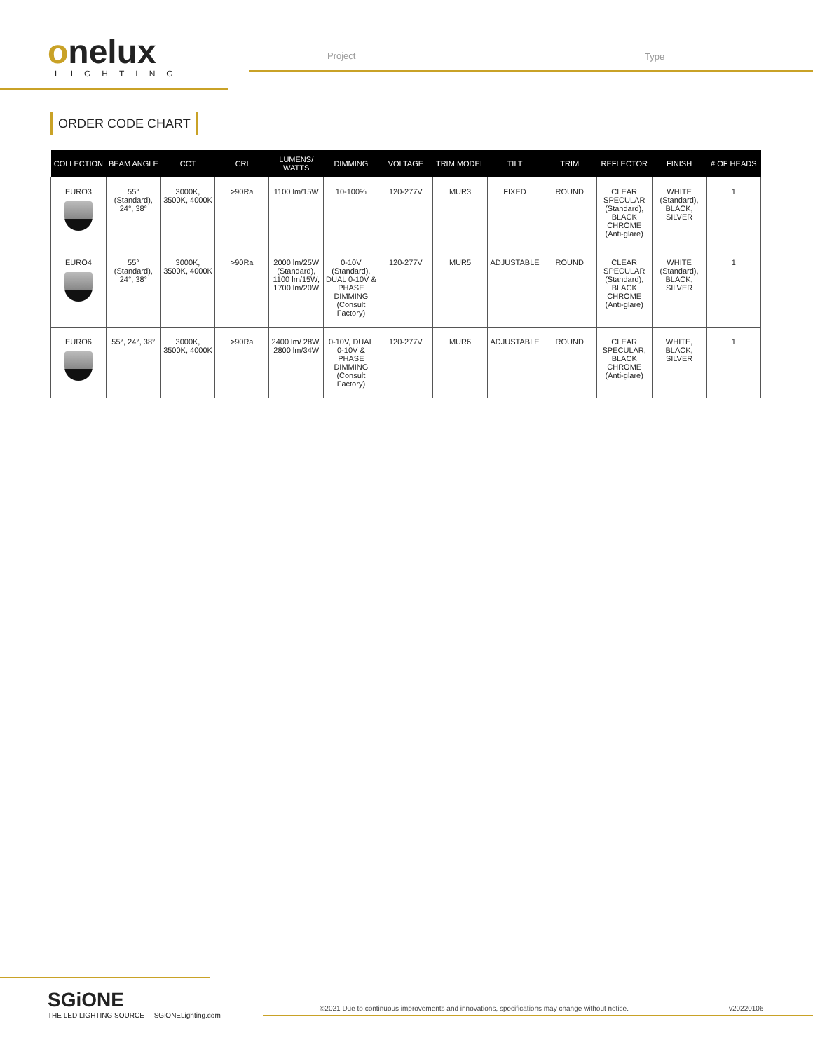onelux
LIGHTING
Project Type
ORDER CODE CHART
| COLLECTION | BEAM ANGLE | CCT | CRI | LUMENS/ WATTS | DIMMING | VOLTAGE | TRIM MODEL | TILT | TRIM | REFLECTOR | FINISH | # OF HEADS |
| --- | --- | --- | --- | --- | --- | --- | --- | --- | --- | --- | --- | --- |
| EURO3 | 55° (Standard), 24°, 38° | 3000K, 3500K, 4000K | >90Ra | 1100 lm/15W | 10-100% | 120-277V | MUR3 | FIXED | ROUND | CLEAR SPECULAR (Standard), BLACK CHROME (Anti-glare) | WHITE (Standard), BLACK, SILVER | 1 |
| EURO4 | 55° (Standard), 24°, 38° | 3000K, 3500K, 4000K | >90Ra | 2000 lm/25W (Standard), 1100 lm/15W, 1700 lm/20W | 0-10V (Standard), DUAL 0-10V & PHASE DIMMING (Consult Factory) | 120-277V | MUR5 | ADJUSTABLE | ROUND | CLEAR SPECULAR (Standard), BLACK CHROME (Anti-glare) | WHITE (Standard), BLACK, SILVER | 1 |
| EURO6 | 55°, 24°, 38° | 3000K, 3500K, 4000K | >90Ra | 2400 lm/ 28W, 2800 lm/34W | 0-10V, DUAL 0-10V & PHASE DIMMING (Consult Factory) | 120-277V | MUR6 | ADJUSTABLE | ROUND | CLEAR SPECULAR, BLACK CHROME (Anti-glare) | WHITE, BLACK, SILVER | 1 |
SGiONE
THE LED LIGHTING SOURCE SGiONELighting.com
©2021 Due to continuous improvements and innovations, specifications may change without notice.
v20220106